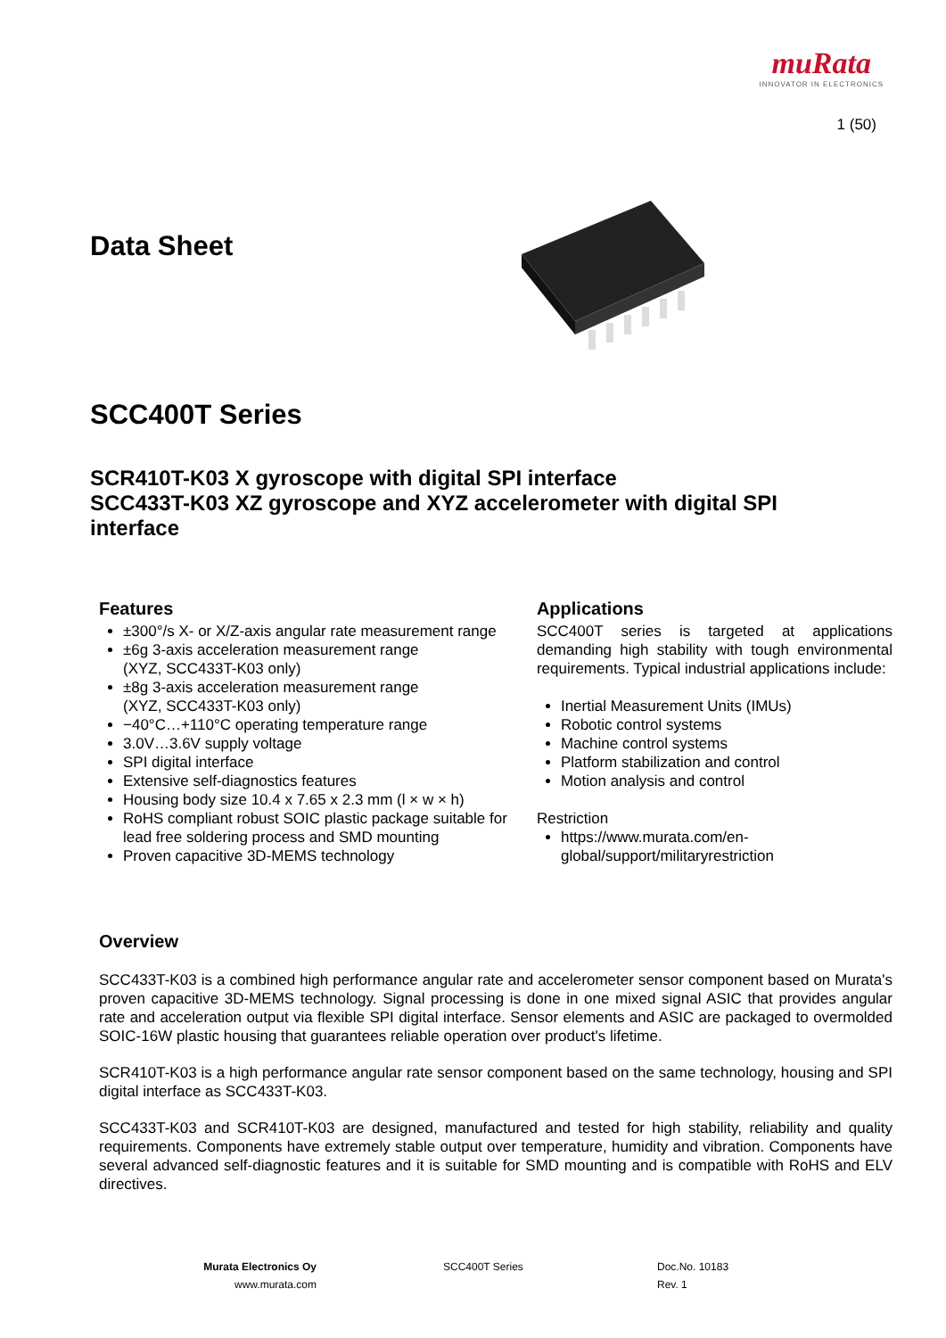muRata
INNOVATOR IN ELECTRONICS
1 (50)
Data Sheet
SCC400T Series
SCR410T-K03 X gyroscope with digital SPI interface
SCC433T-K03 XZ gyroscope and XYZ accelerometer with digital SPI interface
Features
±300°/s X- or X/Z-axis angular rate measurement range
±6g 3-axis acceleration measurement range
(XYZ, SCC433T-K03 only)
±8g 3-axis acceleration measurement range
(XYZ, SCC433T-K03 only)
−40°C…+110°C operating temperature range
3.0V…3.6V supply voltage
SPI digital interface
Extensive self-diagnostics features
Housing body size 10.4 x 7.65 x 2.3 mm (l × w × h)
RoHS compliant robust SOIC plastic package suitable for lead free soldering process and SMD mounting
Proven capacitive 3D-MEMS technology
Applications
SCC400T series is targeted at applications demanding high stability with tough environmental requirements. Typical industrial applications include:
Inertial Measurement Units (IMUs)
Robotic control systems
Machine control systems
Platform stabilization and control
Motion analysis and control
Restriction
https://www.murata.com/en-global/support/militaryrestriction
Overview
SCC433T-K03 is a combined high performance angular rate and accelerometer sensor component based on Murata's proven capacitive 3D-MEMS technology. Signal processing is done in one mixed signal ASIC that provides angular rate and acceleration output via flexible SPI digital interface. Sensor elements and ASIC are packaged to overmolded SOIC-16W plastic housing that guarantees reliable operation over product's lifetime.
SCR410T-K03 is a high performance angular rate sensor component based on the same technology, housing and SPI digital interface as SCC433T-K03.
SCC433T-K03 and SCR410T-K03 are designed, manufactured and tested for high stability, reliability and quality requirements. Components have extremely stable output over temperature, humidity and vibration. Components have several advanced self-diagnostic features and it is suitable for SMD mounting and is compatible with RoHS and ELV directives.
Murata Electronics Oy
www.murata.com
SCC400T Series
Doc.No. 10183
Rev. 1